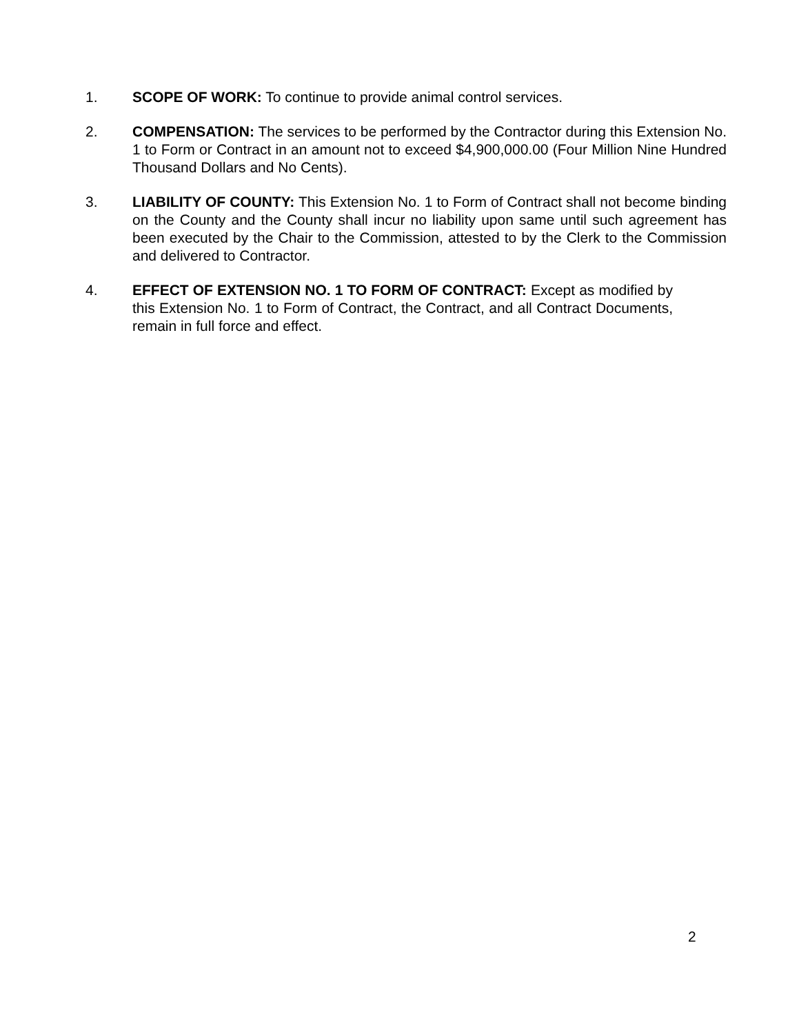1. SCOPE OF WORK: To continue to provide animal control services.
2. COMPENSATION: The services to be performed by the Contractor during this Extension No. 1 to Form or Contract in an amount not to exceed $4,900,000.00 (Four Million Nine Hundred Thousand Dollars and No Cents).
3. LIABILITY OF COUNTY: This Extension No. 1 to Form of Contract shall not become binding on the County and the County shall incur no liability upon same until such agreement has been executed by the Chair to the Commission, attested to by the Clerk to the Commission and delivered to Contractor.
4. EFFECT OF EXTENSION NO. 1 TO FORM OF CONTRACT: Except as modified by this Extension No. 1 to Form of Contract, the Contract, and all Contract Documents, remain in full force and effect.
2